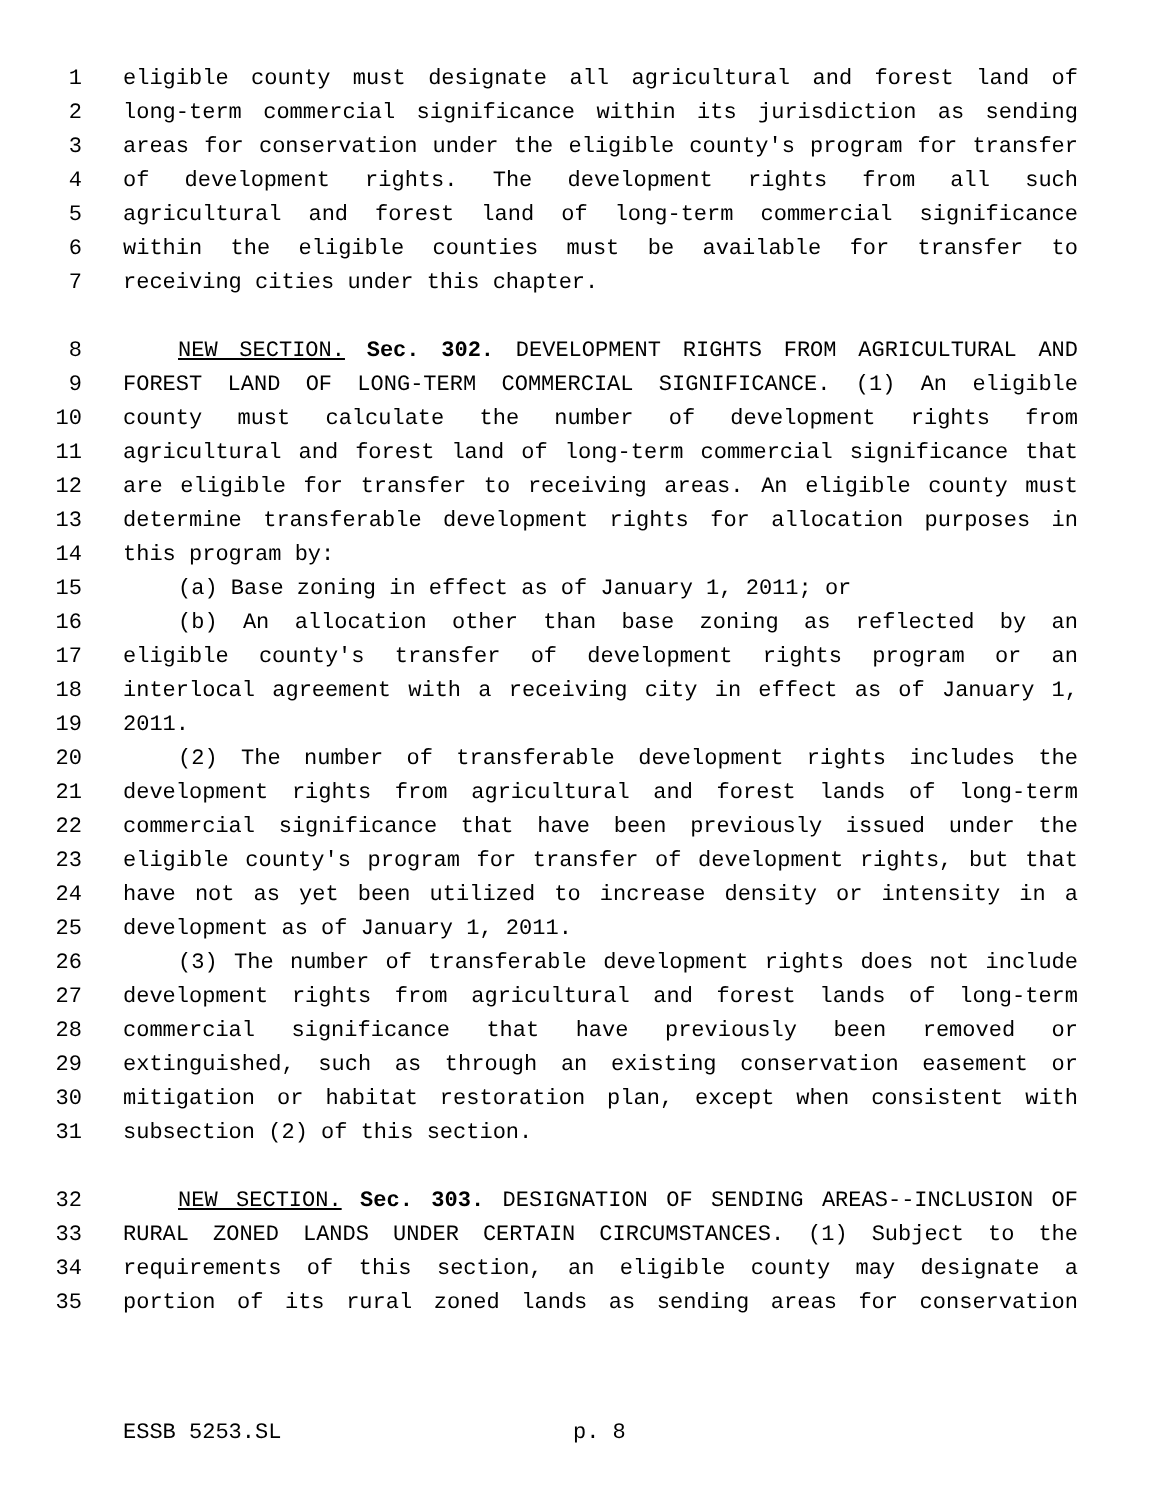1 eligible county must designate all agricultural and forest land of
2 long-term commercial significance within its jurisdiction as sending
3 areas for conservation under the eligible county's program for transfer
4 of development rights. The development rights from all such
5 agricultural and forest land of long-term commercial significance
6 within the eligible counties must be available for transfer to
7 receiving cities under this chapter.
8 NEW SECTION. Sec. 302. DEVELOPMENT RIGHTS FROM AGRICULTURAL AND
9 FOREST LAND OF LONG-TERM COMMERCIAL SIGNIFICANCE. (1) An eligible
10 county must calculate the number of development rights from
11 agricultural and forest land of long-term commercial significance that
12 are eligible for transfer to receiving areas. An eligible county must
13 determine transferable development rights for allocation purposes in
14 this program by:
15 (a) Base zoning in effect as of January 1, 2011; or
16 (b) An allocation other than base zoning as reflected by an
17 eligible county's transfer of development rights program or an
18 interlocal agreement with a receiving city in effect as of January 1,
19 2011.
20 (2) The number of transferable development rights includes the
21 development rights from agricultural and forest lands of long-term
22 commercial significance that have been previously issued under the
23 eligible county's program for transfer of development rights, but that
24 have not as yet been utilized to increase density or intensity in a
25 development as of January 1, 2011.
26 (3) The number of transferable development rights does not include
27 development rights from agricultural and forest lands of long-term
28 commercial significance that have previously been removed or
29 extinguished, such as through an existing conservation easement or
30 mitigation or habitat restoration plan, except when consistent with
31 subsection (2) of this section.
32 NEW SECTION. Sec. 303. DESIGNATION OF SENDING AREAS--INCLUSION OF
33 RURAL ZONED LANDS UNDER CERTAIN CIRCUMSTANCES. (1) Subject to the
34 requirements of this section, an eligible county may designate a
35 portion of its rural zoned lands as sending areas for conservation
ESSB 5253.SL p. 8